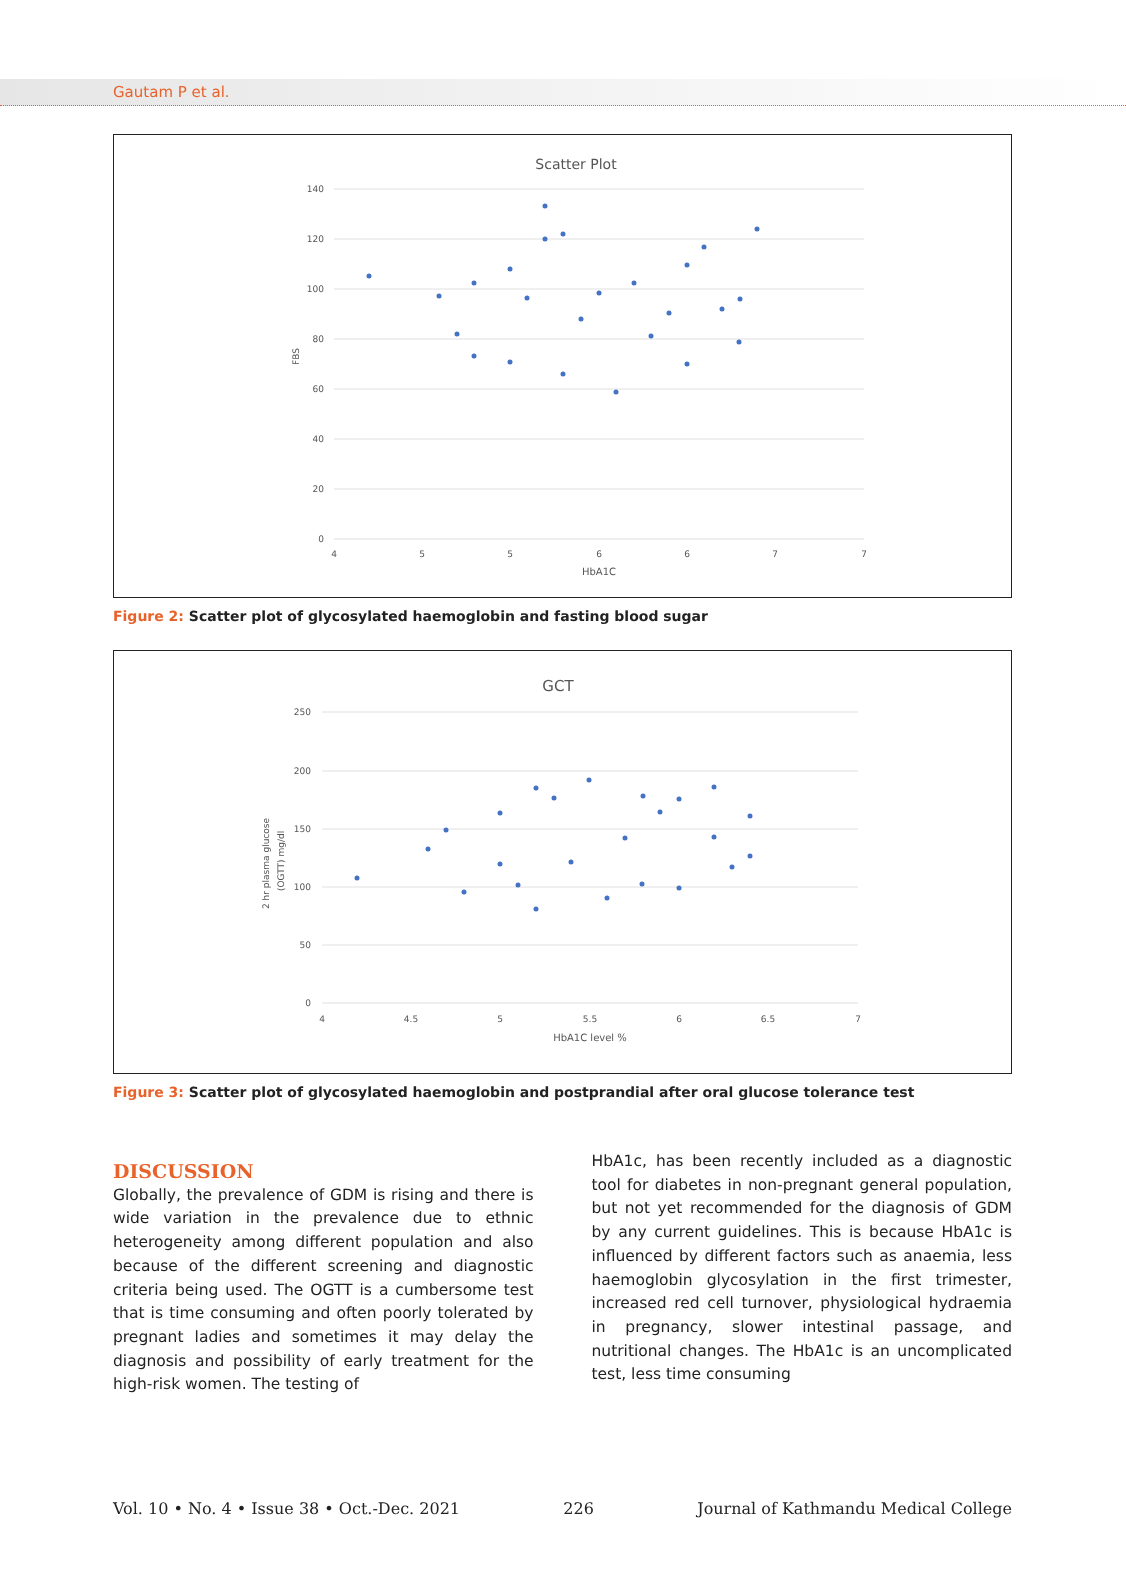Gautam P et al.
Scatter Plot
140
120
100
80
60
40
20
0
4
5
5
6
6
7
7
HbA1C
FBS
Figure 2: Scatter plot of glycosylated haemoglobin and fasting blood sugar
GCT
250
200
150
100
50
0
4
4.5
5
5.5
6
6.5
7
HbA1C level %
2 hr plasma glucose
(OGTT) mg/dl
Figure 3: Scatter plot of glycosylated haemoglobin and postprandial after oral glucose tolerance test
DISCUSSION
Globally, the prevalence of GDM is rising and there is wide variation in the prevalence due to ethnic heterogeneity among different population and also because of the different screening and diagnostic criteria being used. The OGTT is a cumbersome test that is time consuming and often poorly tolerated by pregnant ladies and sometimes it may delay the diagnosis and possibility of early treatment for the high-risk women. The testing of
HbA1c, has been recently included as a diagnostic tool for diabetes in non-pregnant general population, but not yet recommended for the diagnosis of GDM by any current guidelines. This is because HbA1c is influenced by different factors such as anaemia, less haemoglobin glycosylation in the first trimester, increased red cell turnover, physiological hydraemia in pregnancy, slower intestinal passage, and nutritional changes. The HbA1c is an uncomplicated test, less time consuming
Vol. 10 • No. 4 • Issue 38 • Oct.-Dec. 2021 226 Journal of Kathmandu Medical College